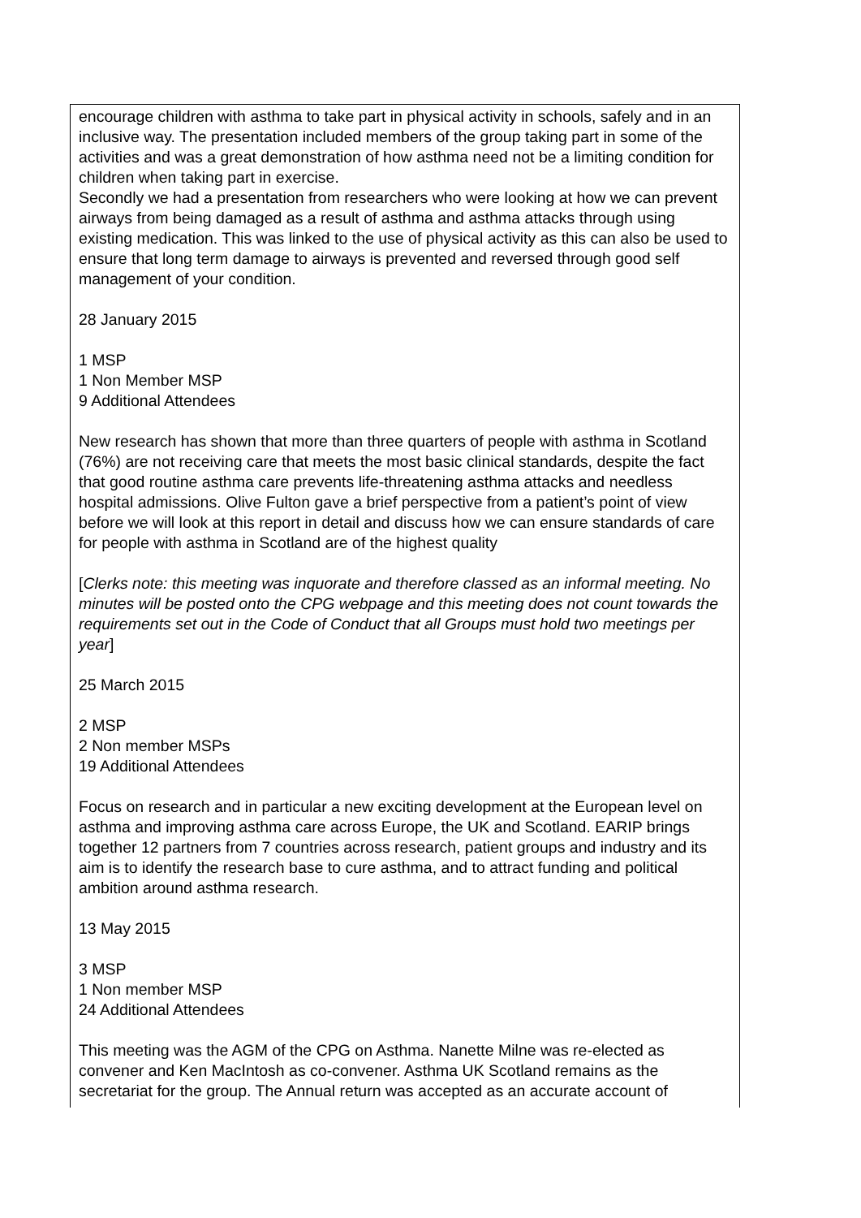| encourage children with asthma to take part in physical activity in schools, safely and in an inclusive way. The presentation included members of the group taking part in some of the activities and was a great demonstration of how asthma need not be a limiting condition for children when taking part in exercise. Secondly we had a presentation from researchers who were looking at how we can prevent airways from being damaged as a result of asthma and asthma attacks through using existing medication. This was linked to the use of physical activity as this can also be used to ensure that long term damage to airways is prevented and reversed through good self management of your condition. 28 January 2015 1 MSP 1 Non Member MSP 9 Additional Attendees New research has shown that more than three quarters of people with asthma in Scotland (76%) are not receiving care that meets the most basic clinical standards, despite the fact that good routine asthma care prevents life-threatening asthma attacks and needless hospital admissions. Olive Fulton gave a brief perspective from a patient’s point of view before we will look at this report in detail and discuss how we can ensure standards of care for people with asthma in Scotland are of the highest quality [ Clerks note: this meeting was inquorate and therefore classed as an informal meeting. No minutes will be posted onto the CPG webpage and this meeting does not count towards the requirements set out in the Code of Conduct that all Groups must hold two meetings per year ] 25 March 2015 2 MSP 2 Non member MSPs 19 Additional Attendees Focus on research and in particular a new exciting development at the European level on asthma and improving asthma care across Europe, the UK and Scotland. EARIP brings together 12 partners from 7 countries across research, patient groups and industry and its aim is to identify the research base to cure asthma, and to attract funding and political ambition around asthma research. 13 May 2015 3 MSP 1 Non member MSP 24 Additional Attendees This meeting was the AGM of the CPG on Asthma. Nanette Milne was re-elected as convener and Ken MacIntosh as co-convener. Asthma UK Scotland remains as the secretariat for the group. The Annual return was accepted as an accurate account of |